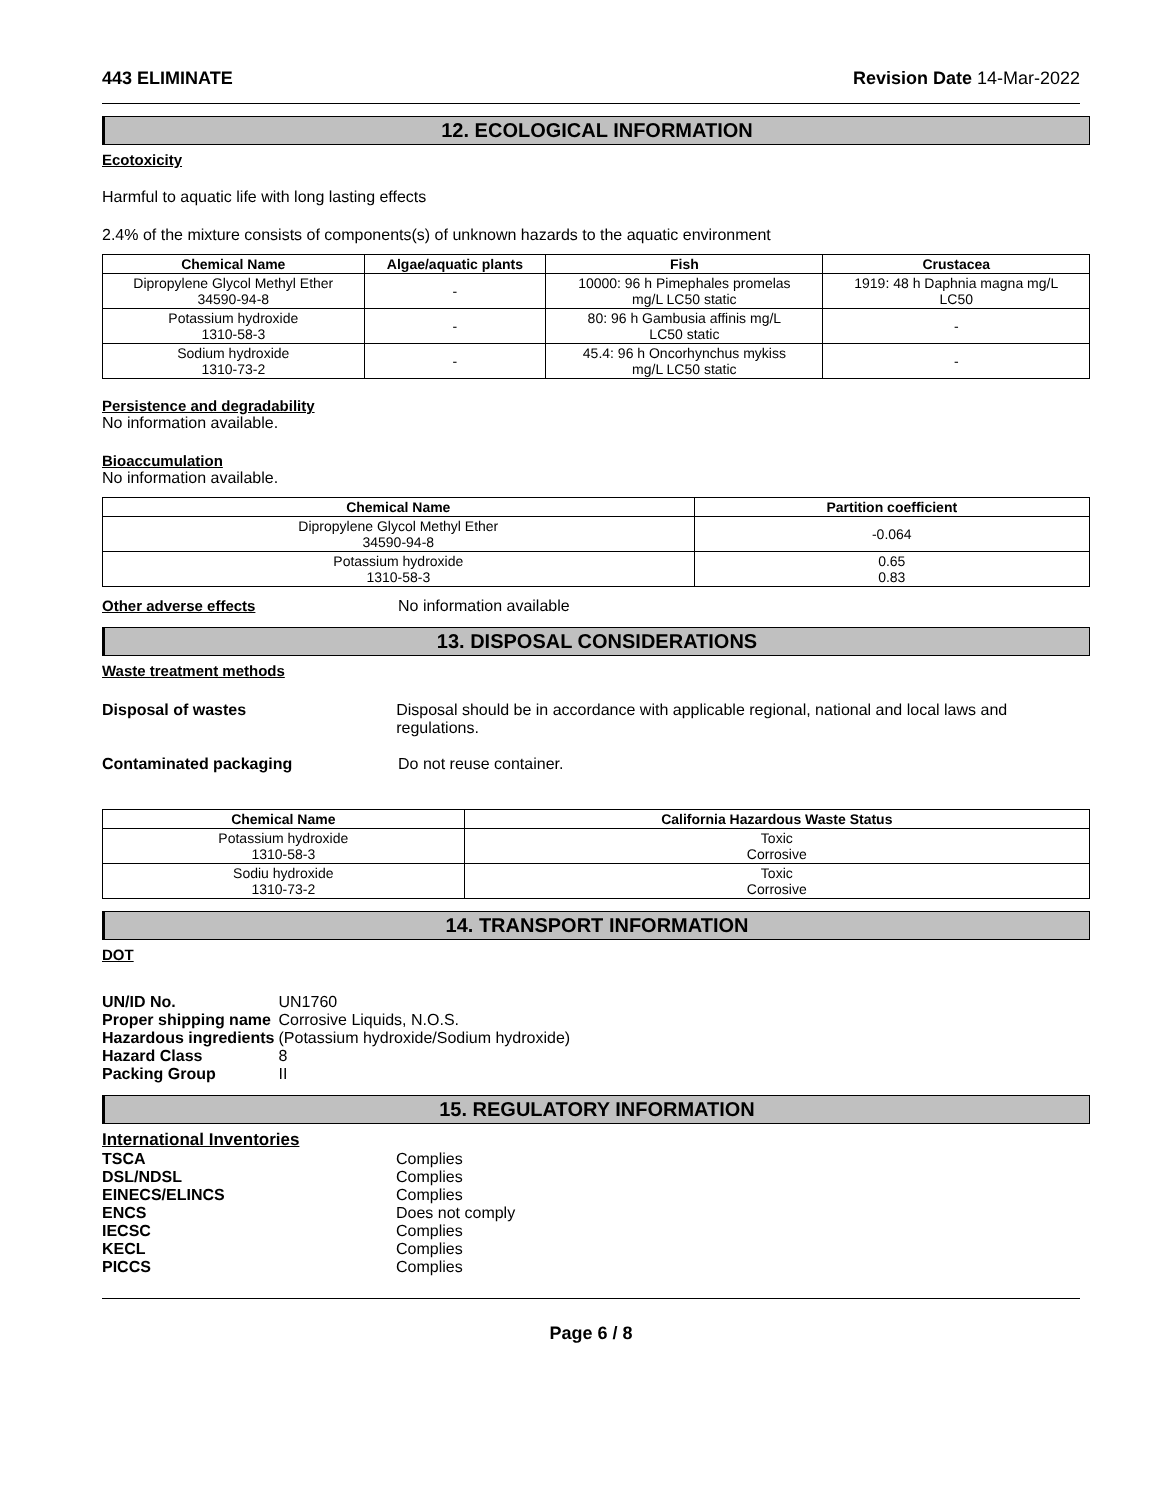443 ELIMINATE Revision Date 14-Mar-2022
12. ECOLOGICAL INFORMATION
Ecotoxicity
Harmful to aquatic life with long lasting effects
2.4% of the mixture consists of components(s) of unknown hazards to the aquatic environment
| Chemical Name | Algae/aquatic plants | Fish | Crustacea |
| --- | --- | --- | --- |
| Dipropylene Glycol Methyl Ether 34590-94-8 | - | 10000: 96 h Pimephales promelas mg/L LC50 static | 1919: 48 h Daphnia magna mg/L LC50 |
| Potassium hydroxide 1310-58-3 | - | 80: 96 h Gambusia affinis mg/L LC50 static | - |
| Sodium hydroxide 1310-73-2 | - | 45.4: 96 h Oncorhynchus mykiss mg/L LC50 static | - |
Persistence and degradability
No information available.
Bioaccumulation
No information available.
| Chemical Name | Partition coefficient |
| --- | --- |
| Dipropylene Glycol Methyl Ether 34590-94-8 | -0.064 |
| Potassium hydroxide 1310-58-3 | 0.65 0.83 |
Other adverse effects No information available
13. DISPOSAL CONSIDERATIONS
Waste treatment methods
Disposal of wastes Disposal should be in accordance with applicable regional, national and local laws and regulations.
Contaminated packaging Do not reuse container.
| Chemical Name | California Hazardous Waste Status |
| --- | --- |
| Potassium hydroxide 1310-58-3 | Toxic Corrosive |
| Sodiu hydroxide 1310-73-2 | Toxic Corrosive |
14. TRANSPORT INFORMATION
DOT
| UN/ID No. | UN1760 |
| Proper shipping name | Corrosive Liquids, N.O.S. |
| Hazardous ingredients | (Potassium hydroxide/Sodium hydroxide) |
| Hazard Class | 8 |
| Packing Group | II |
15. REGULATORY INFORMATION
International Inventories
| TSCA | Complies |
| DSL/NDSL | Complies |
| EINECS/ELINCS | Complies |
| ENCS | Does not comply |
| IECSC | Complies |
| KECL | Complies |
| PICCS | Complies |
Page 6 / 8